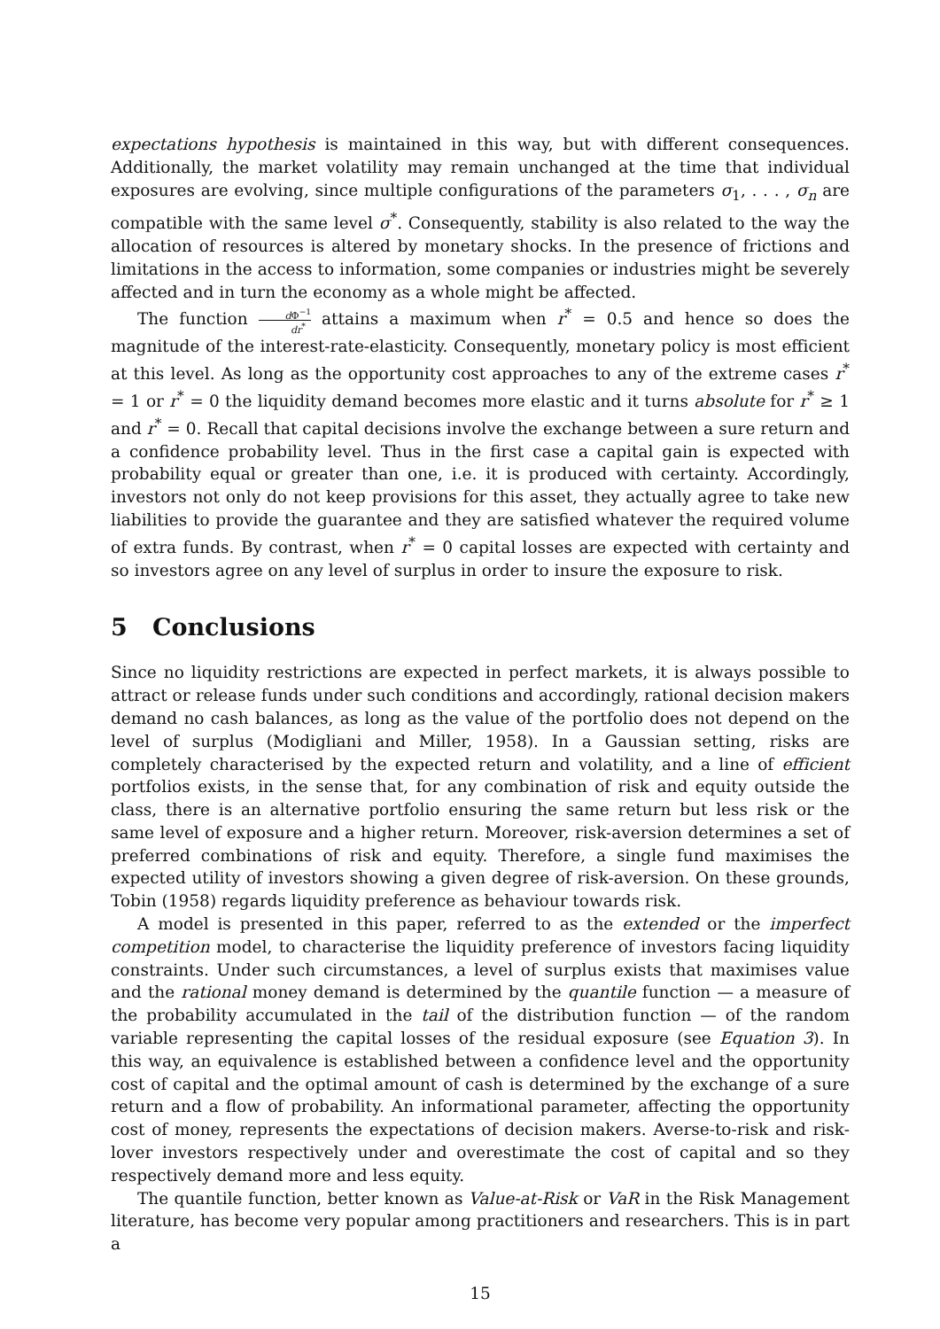expectations hypothesis is maintained in this way, but with different consequences. Additionally, the market volatility may remain unchanged at the time that individual exposures are evolving, since multiple configurations of the parameters σ<sub>1</sub>, . . . , σ<sub>n</sub> are compatible with the same level σ<sup>*</sup>. Consequently, stability is also related to the way the allocation of resources is altered by monetary shocks. In the presence of frictions and limitations in the access to information, some companies or industries might be severely affected and in turn the economy as a whole might be affected.
The function d Φ<sup>−1</sup> dr<sup>*</sup> attains a maximum when r<sup>*</sup> = 0.5 and hence so does the magnitude of the interest-rate-elasticity. Consequently, monetary policy is most efficient at this level. As long as the opportunity cost approaches to any of the extreme cases r<sup>*</sup> = 1 or r<sup>*</sup> = 0 the liquidity demand becomes more elastic and it turns absolute for r<sup>*</sup> ≥ 1 and r<sup>*</sup> = 0. Recall that capital decisions involve the exchange between a sure return and a confidence probability level. Thus in the first case a capital gain is expected with probability equal or greater than one, i.e. it is produced with certainty. Accordingly, investors not only do not keep provisions for this asset, they actually agree to take new liabilities to provide the guarantee and they are satisfied whatever the required volume of extra funds. By contrast, when r<sup>*</sup> = 0 capital losses are expected with certainty and so investors agree on any level of surplus in order to insure the exposure to risk.
5 Conclusions
Since no liquidity restrictions are expected in perfect markets, it is always possible to attract or release funds under such conditions and accordingly, rational decision makers demand no cash balances, as long as the value of the portfolio does not depend on the level of surplus (Modigliani and Miller, 1958). In a Gaussian setting, risks are completely characterised by the expected return and volatility, and a line of efficient portfolios exists, in the sense that, for any combination of risk and equity outside the class, there is an alternative portfolio ensuring the same return but less risk or the same level of exposure and a higher return. Moreover, risk-aversion determines a set of preferred combinations of risk and equity. Therefore, a single fund maximises the expected utility of investors showing a given degree of risk-aversion. On these grounds, Tobin (1958) regards liquidity preference as behaviour towards risk.
A model is presented in this paper, referred to as the extended or the imperfect competition model, to characterise the liquidity preference of investors facing liquidity constraints. Under such circumstances, a level of surplus exists that maximises value and the rational money demand is determined by the quantile function — a measure of the probability accumulated in the tail of the distribution function — of the random variable representing the capital losses of the residual exposure (see Equation 3). In this way, an equivalence is established between a confidence level and the opportunity cost of capital and the optimal amount of cash is determined by the exchange of a sure return and a flow of probability. An informational parameter, affecting the opportunity cost of money, represents the expectations of decision makers. Averse-to-risk and risk-lover investors respectively under and overestimate the cost of capital and so they respectively demand more and less equity.
The quantile function, better known as Value-at-Risk or VaR in the Risk Management literature, has become very popular among practitioners and researchers. This is in part a
15